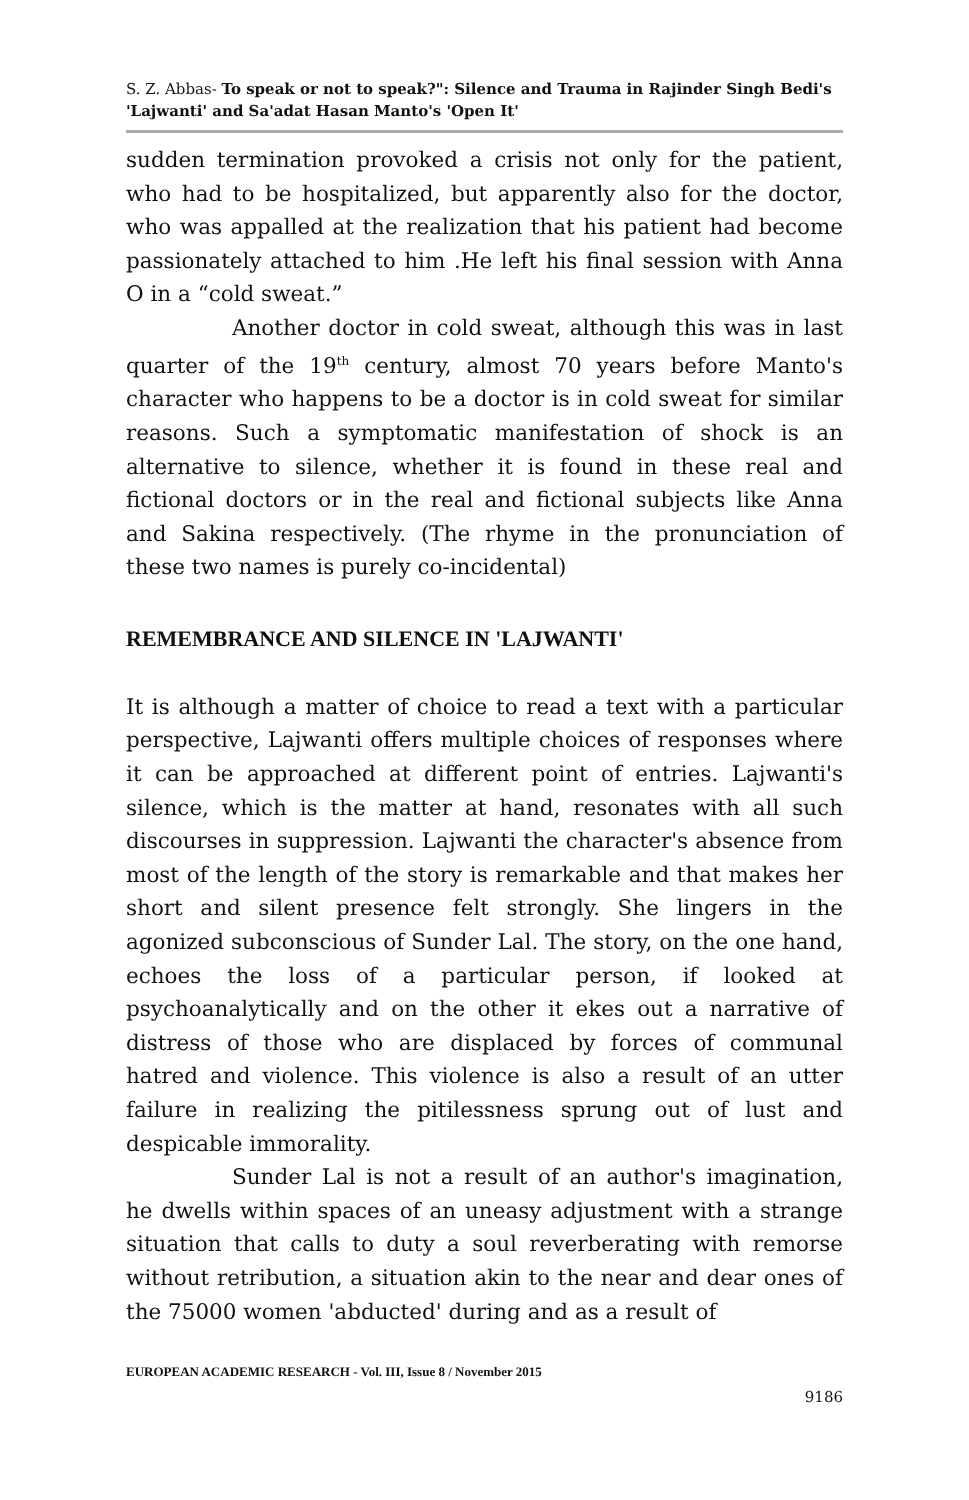S. Z. Abbas- To speak or not to speak?": Silence and Trauma in Rajinder Singh Bedi's 'Lajwanti' and Sa'adat Hasan Manto's 'Open It'
sudden termination provoked a crisis not only for the patient, who had to be hospitalized, but apparently also for the doctor, who was appalled at the realization that his patient had become passionately attached to him .He left his final session with Anna O in a “cold sweat.”
Another doctor in cold sweat, although this was in last quarter of the 19<sup>th</sup> century, almost 70 years before Manto's character who happens to be a doctor is in cold sweat for similar reasons. Such a symptomatic manifestation of shock is an alternative to silence, whether it is found in these real and fictional doctors or in the real and fictional subjects like Anna and Sakina respectively. (The rhyme in the pronunciation of these two names is purely co-incidental)
REMEMBRANCE AND SILENCE IN 'LAJWANTI'
It is although a matter of choice to read a text with a particular perspective, Lajwanti offers multiple choices of responses where it can be approached at different point of entries. Lajwanti's silence, which is the matter at hand, resonates with all such discourses in suppression. Lajwanti the character's absence from most of the length of the story is remarkable and that makes her short and silent presence felt strongly. She lingers in the agonized subconscious of Sunder Lal. The story, on the one hand, echoes the loss of a particular person, if looked at psychoanalytically and on the other it ekes out a narrative of distress of those who are displaced by forces of communal hatred and violence. This violence is also a result of an utter failure in realizing the pitilessness sprung out of lust and despicable immorality.
Sunder Lal is not a result of an author's imagination, he dwells within spaces of an uneasy adjustment with a strange situation that calls to duty a soul reverberating with remorse without retribution, a situation akin to the near and dear ones of the 75000 women 'abducted' during and as a result of
EUROPEAN ACADEMIC RESEARCH - Vol. III, Issue 8 / November 2015
9186